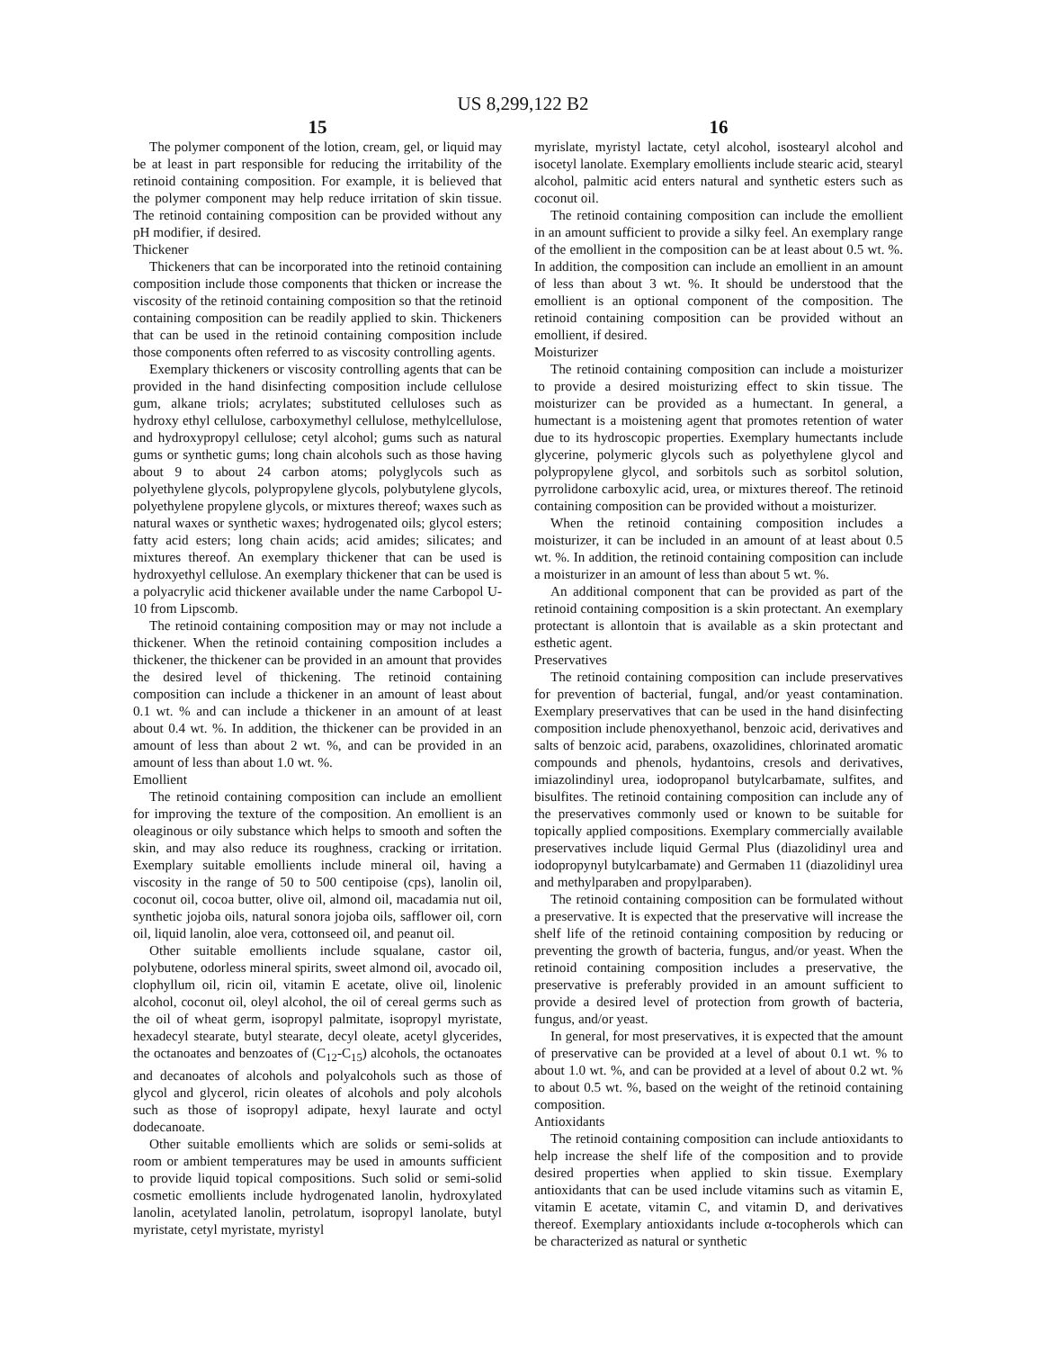US 8,299,122 B2
15
The polymer component of the lotion, cream, gel, or liquid may be at least in part responsible for reducing the irritability of the retinoid containing composition. For example, it is believed that the polymer component may help reduce irritation of skin tissue. The retinoid containing composition can be provided without any pH modifier, if desired.
Thickener
Thickeners that can be incorporated into the retinoid containing composition include those components that thicken or increase the viscosity of the retinoid containing composition so that the retinoid containing composition can be readily applied to skin. Thickeners that can be used in the retinoid containing composition include those components often referred to as viscosity controlling agents.
Exemplary thickeners or viscosity controlling agents that can be provided in the hand disinfecting composition include cellulose gum, alkane triols; acrylates; substituted celluloses such as hydroxy ethyl cellulose, carboxymethyl cellulose, methylcellulose, and hydroxypropyl cellulose; cetyl alcohol; gums such as natural gums or synthetic gums; long chain alcohols such as those having about 9 to about 24 carbon atoms; polyglycols such as polyethylene glycols, polypropylene glycols, polybutylene glycols, polyethylene propylene glycols, or mixtures thereof; waxes such as natural waxes or synthetic waxes; hydrogenated oils; glycol esters; fatty acid esters; long chain acids; acid amides; silicates; and mixtures thereof. An exemplary thickener that can be used is hydroxyethyl cellulose. An exemplary thickener that can be used is a polyacrylic acid thickener available under the name Carbopol U-10 from Lipscomb.
The retinoid containing composition may or may not include a thickener. When the retinoid containing composition includes a thickener, the thickener can be provided in an amount that provides the desired level of thickening. The retinoid containing composition can include a thickener in an amount of least about 0.1 wt. % and can include a thickener in an amount of at least about 0.4 wt. %. In addition, the thickener can be provided in an amount of less than about 2 wt. %, and can be provided in an amount of less than about 1.0 wt. %.
Emollient
The retinoid containing composition can include an emollient for improving the texture of the composition. An emollient is an oleaginous or oily substance which helps to smooth and soften the skin, and may also reduce its roughness, cracking or irritation. Exemplary suitable emollients include mineral oil, having a viscosity in the range of 50 to 500 centipoise (cps), lanolin oil, coconut oil, cocoa butter, olive oil, almond oil, macadamia nut oil, synthetic jojoba oils, natural sonora jojoba oils, safflower oil, corn oil, liquid lanolin, aloe vera, cottonseed oil, and peanut oil.
Other suitable emollients include squalane, castor oil, polybutene, odorless mineral spirits, sweet almond oil, avocado oil, clophyllum oil, ricin oil, vitamin E acetate, olive oil, linolenic alcohol, coconut oil, oleyl alcohol, the oil of cereal germs such as the oil of wheat germ, isopropyl palmitate, isopropyl myristate, hexadecyl stearate, butyl stearate, decyl oleate, acetyl glycerides, the octanoates and benzoates of (C<sub>12</sub>-C<sub>15</sub>) alcohols, the octanoates and decanoates of alcohols and polyalcohols such as those of glycol and glycerol, ricin oleates of alcohols and poly alcohols such as those of isopropyl adipate, hexyl laurate and octyl dodecanoate.
Other suitable emollients which are solids or semi-solids at room or ambient temperatures may be used in amounts sufficient to provide liquid topical compositions. Such solid or semi-solid cosmetic emollients include hydrogenated lanolin, hydroxylated lanolin, acetylated lanolin, petrolatum, isopropyl lanolate, butyl myristate, cetyl myristate, myristyl
16
myrislate, myristyl lactate, cetyl alcohol, isostearyl alcohol and isocetyl lanolate. Exemplary emollients include stearic acid, stearyl alcohol, palmitic acid enters natural and synthetic esters such as coconut oil.
The retinoid containing composition can include the emollient in an amount sufficient to provide a silky feel. An exemplary range of the emollient in the composition can be at least about 0.5 wt. %. In addition, the composition can include an emollient in an amount of less than about 3 wt. %. It should be understood that the emollient is an optional component of the composition. The retinoid containing composition can be provided without an emollient, if desired.
Moisturizer
The retinoid containing composition can include a moisturizer to provide a desired moisturizing effect to skin tissue. The moisturizer can be provided as a humectant. In general, a humectant is a moistening agent that promotes retention of water due to its hydroscopic properties. Exemplary humectants include glycerine, polymeric glycols such as polyethylene glycol and polypropylene glycol, and sorbitols such as sorbitol solution, pyrrolidone carboxylic acid, urea, or mixtures thereof. The retinoid containing composition can be provided without a moisturizer.
When the retinoid containing composition includes a moisturizer, it can be included in an amount of at least about 0.5 wt. %. In addition, the retinoid containing composition can include a moisturizer in an amount of less than about 5 wt. %.
An additional component that can be provided as part of the retinoid containing composition is a skin protectant. An exemplary protectant is allontoin that is available as a skin protectant and esthetic agent.
Preservatives
The retinoid containing composition can include preservatives for prevention of bacterial, fungal, and/or yeast contamination. Exemplary preservatives that can be used in the hand disinfecting composition include phenoxyethanol, benzoic acid, derivatives and salts of benzoic acid, parabens, oxazolidines, chlorinated aromatic compounds and phenols, hydantoins, cresols and derivatives, imiazolindinyl urea, iodopropanol butylcarbamate, sulfites, and bisulfites. The retinoid containing composition can include any of the preservatives commonly used or known to be suitable for topically applied compositions. Exemplary commercially available preservatives include liquid Germal Plus (diazolidinyl urea and iodopropynyl butylcarbamate) and Germaben 11 (diazolidinyl urea and methylparaben and propylparaben).
The retinoid containing composition can be formulated without a preservative. It is expected that the preservative will increase the shelf life of the retinoid containing composition by reducing or preventing the growth of bacteria, fungus, and/or yeast. When the retinoid containing composition includes a preservative, the preservative is preferably provided in an amount sufficient to provide a desired level of protection from growth of bacteria, fungus, and/or yeast.
In general, for most preservatives, it is expected that the amount of preservative can be provided at a level of about 0.1 wt. % to about 1.0 wt. %, and can be provided at a level of about 0.2 wt. % to about 0.5 wt. %, based on the weight of the retinoid containing composition.
Antioxidants
The retinoid containing composition can include antioxidants to help increase the shelf life of the composition and to provide desired properties when applied to skin tissue. Exemplary antioxidants that can be used include vitamins such as vitamin E, vitamin E acetate, vitamin C, and vitamin D, and derivatives thereof. Exemplary antioxidants include α-tocopherols which can be characterized as natural or synthetic